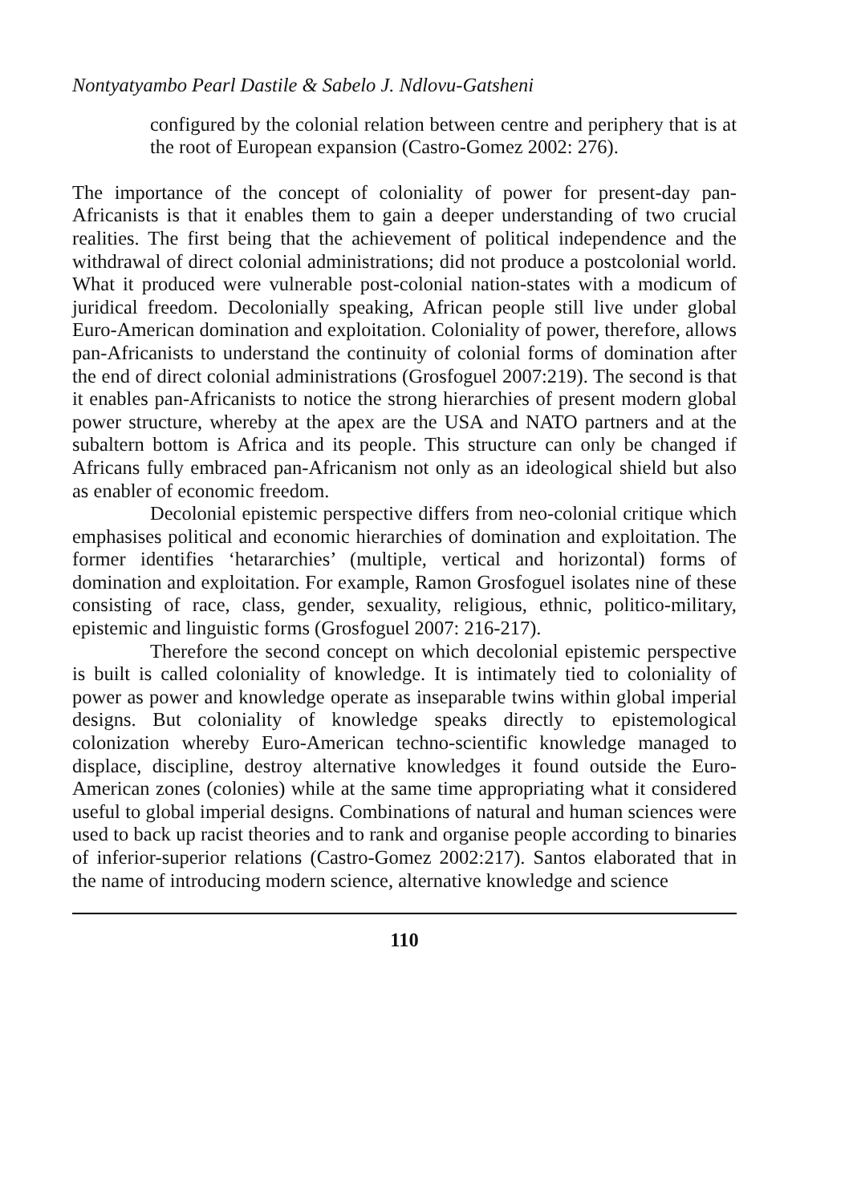Nontyatyambo Pearl Dastile & Sabelo J. Ndlovu-Gatsheni
configured by the colonial relation between centre and periphery that is at the root of European expansion (Castro-Gomez 2002: 276).
The importance of the concept of coloniality of power for present-day pan-Africanists is that it enables them to gain a deeper understanding of two crucial realities. The first being that the achievement of political independence and the withdrawal of direct colonial administrations; did not produce a postcolonial world. What it produced were vulnerable post-colonial nation-states with a modicum of juridical freedom. Decolonially speaking, African people still live under global Euro-American domination and exploitation. Coloniality of power, therefore, allows pan-Africanists to understand the continuity of colonial forms of domination after the end of direct colonial administrations (Grosfoguel 2007:219). The second is that it enables pan-Africanists to notice the strong hierarchies of present modern global power structure, whereby at the apex are the USA and NATO partners and at the subaltern bottom is Africa and its people. This structure can only be changed if Africans fully embraced pan-Africanism not only as an ideological shield but also as enabler of economic freedom.
Decolonial epistemic perspective differs from neo-colonial critique which emphasises political and economic hierarchies of domination and exploitation. The former identifies ‘hetararchies’ (multiple, vertical and horizontal) forms of domination and exploitation. For example, Ramon Grosfoguel isolates nine of these consisting of race, class, gender, sexuality, religious, ethnic, politico-military, epistemic and linguistic forms (Grosfoguel 2007: 216-217).
Therefore the second concept on which decolonial epistemic perspective is built is called coloniality of knowledge. It is intimately tied to coloniality of power as power and knowledge operate as inseparable twins within global imperial designs. But coloniality of knowledge speaks directly to epistemological colonization whereby Euro-American techno-scientific knowledge managed to displace, discipline, destroy alternative knowledges it found outside the Euro-American zones (colonies) while at the same time appropriating what it considered useful to global imperial designs. Combinations of natural and human sciences were used to back up racist theories and to rank and organise people according to binaries of inferior-superior relations (Castro-Gomez 2002:217). Santos elaborated that in the name of introducing modern science, alternative knowledge and science
110